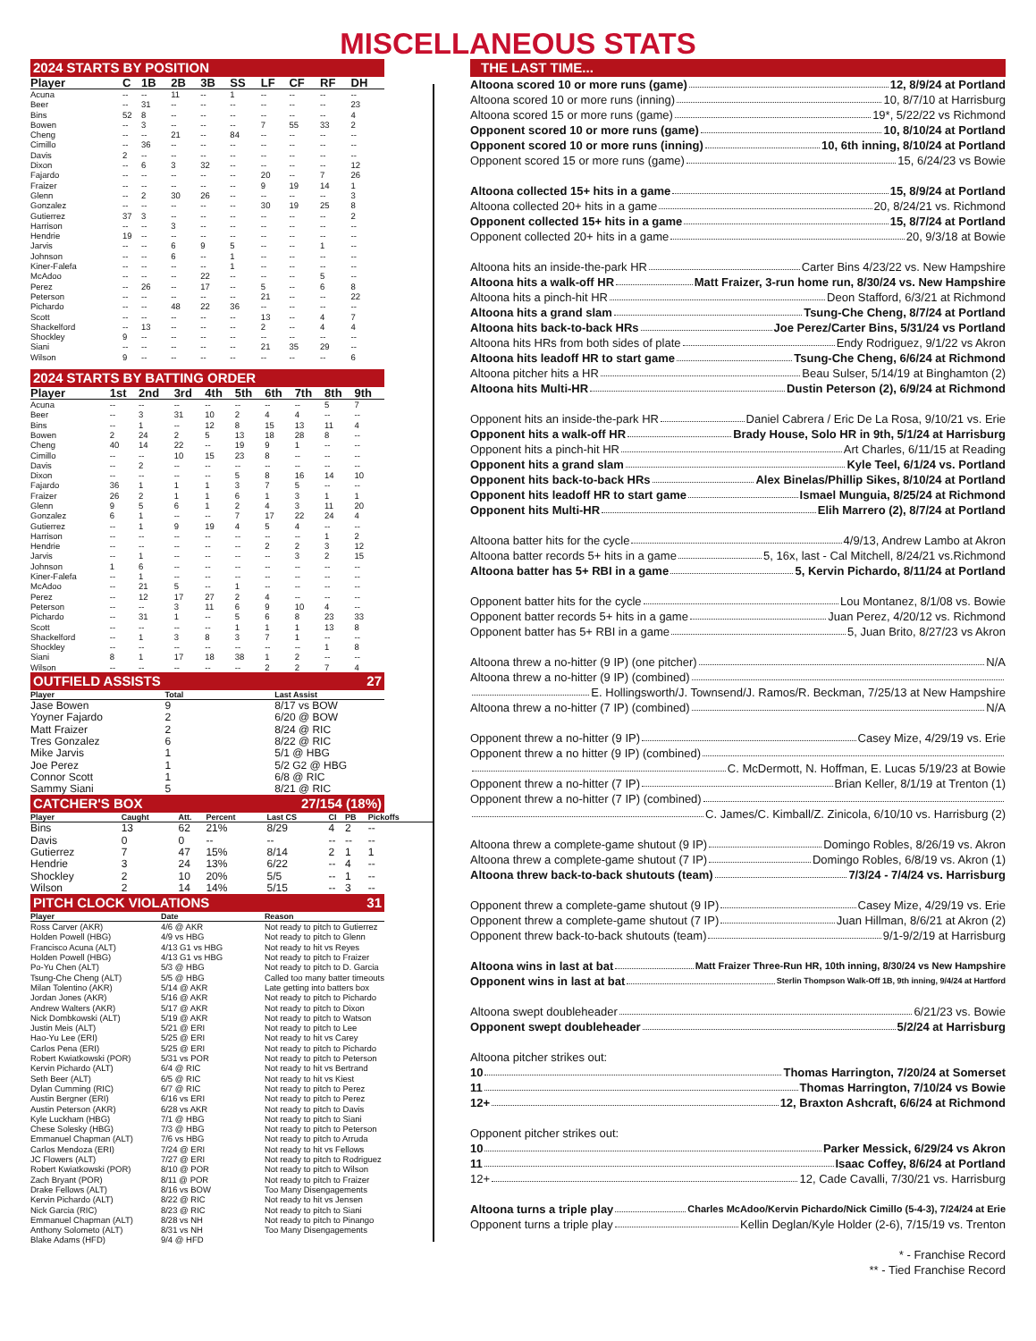MISCELLANEOUS STATS
2024 STARTS BY POSITION
| Player | C | 1B | 2B | 3B | SS | LF | CF | RF | DH |
| --- | --- | --- | --- | --- | --- | --- | --- | --- | --- |
| Acuna | -- | -- | 11 | -- | 1 | -- | -- | -- | -- |
| Beer | -- | 31 | -- | -- | -- | -- | -- | -- | 23 |
| Bins | 52 | 8 | -- | -- | -- | -- | -- | -- | 4 |
| Bowen | -- | 3 | -- | -- | -- | 7 | 55 | 33 | 2 |
| Cheng | -- | -- | 21 | -- | 84 | -- | -- | -- | -- |
| Cimillo | -- | 36 | -- | -- | -- | -- | -- | -- | -- |
| Davis | 2 | -- | -- | -- | -- | -- | -- | -- | -- |
| Dixon | -- | 6 | 3 | 32 | -- | -- | -- | -- | 12 |
| Fajardo | -- | -- | -- | -- | -- | 20 | -- | 7 | 26 |
| Fraizer | -- | -- | -- | -- | -- | 9 | 19 | 14 | 1 |
| Glenn | -- | 2 | 30 | 26 | -- | -- | -- | -- | 3 |
| Gonzalez | -- | -- | -- | -- | -- | 30 | 19 | 25 | 8 |
| Gutierrez | 37 | 3 | -- | -- | -- | -- | -- | -- | 2 |
| Harrison | -- | -- | 3 | -- | -- | -- | -- | -- | -- |
| Hendrie | 19 | -- | -- | -- | -- | -- | -- | -- | -- |
| Jarvis | -- | -- | 6 | 9 | 5 | -- | -- | 1 | -- |
| Johnson | -- | -- | 6 | -- | 1 | -- | -- | -- | -- |
| Kiner-Falefa | -- | -- | -- | -- | 1 | -- | -- | -- | -- |
| McAdoo | -- | -- | -- | 22 | -- | -- | -- | 5 | -- |
| Perez | -- | 26 | -- | 17 | -- | 5 | -- | 6 | 8 |
| Peterson | -- | -- | -- | -- | -- | 21 | -- | -- | 22 |
| Pichardo | -- | -- | 48 | 22 | 36 | -- | -- | -- | -- |
| Scott | -- | -- | -- | -- | -- | 13 | -- | 4 | 7 |
| Shackelford | -- | 13 | -- | -- | -- | 2 | -- | 4 | 4 |
| Shockley | 9 | -- | -- | -- | -- | -- | -- | -- | -- |
| Siani | -- | -- | -- | -- | -- | 21 | 35 | 29 | -- |
| Wilson | 9 | -- | -- | -- | -- | -- | -- | -- | 6 |
2024 STARTS BY BATTING ORDER
| Player | 1st | 2nd | 3rd | 4th | 5th | 6th | 7th | 8th | 9th |
| --- | --- | --- | --- | --- | --- | --- | --- | --- | --- |
| Acuna | -- | -- | -- | -- | -- | -- | -- | 5 | 7 |
| Beer | -- | 3 | 31 | 10 | 2 | 4 | 4 | -- | -- |
| Bins | -- | 1 | -- | 12 | 8 | 15 | 13 | 11 | 4 |
| Bowen | 2 | 24 | 2 | 5 | 13 | 18 | 28 | 8 | -- |
| Cheng | 40 | 14 | 22 | -- | 19 | 9 | 1 | -- | -- |
| Cimillo | -- | -- | 10 | 15 | 23 | 8 | -- | -- | -- |
| Davis | -- | 2 | -- | -- | -- | -- | -- | -- | -- |
| Dixon | -- | -- | -- | -- | 5 | 8 | 16 | 14 | 10 |
| Fajardo | 36 | 1 | 1 | 1 | 3 | 7 | 5 | -- | -- |
| Fraizer | 26 | 2 | 1 | 1 | 6 | 1 | 3 | 1 | 1 |
| Glenn | 9 | 5 | 6 | 1 | 2 | 4 | 3 | 11 | 20 |
| Gonzalez | 6 | 1 | -- | -- | 7 | 17 | 22 | 24 | 4 |
| Gutierrez | -- | 1 | 9 | 19 | 4 | 5 | 4 | -- | -- |
| Harrison | -- | -- | -- | -- | -- | -- | -- | 1 | 2 |
| Hendrie | -- | -- | -- | -- | -- | 2 | 2 | 3 | 12 |
| Jarvis | -- | 1 | -- | -- | -- | -- | 3 | 2 | 15 |
| Johnson | 1 | 6 | -- | -- | -- | -- | -- | -- | -- |
| Kiner-Falefa | -- | 1 | -- | -- | -- | -- | -- | -- | -- |
| McAdoo | -- | 21 | 5 | -- | 1 | -- | -- | -- | -- |
| Perez | -- | 12 | 17 | 27 | 2 | 4 | -- | -- | -- |
| Peterson | -- | -- | 3 | 11 | 6 | 9 | 10 | 4 | -- |
| Pichardo | -- | 31 | 1 | -- | 5 | 6 | 8 | 23 | 33 |
| Scott | -- | -- | -- | -- | 1 | 1 | 1 | 13 | 8 |
| Shackelford | -- | 1 | 3 | 8 | 3 | 7 | 1 | -- | -- |
| Shockley | -- | -- | -- | -- | -- | -- | -- | 1 | 8 |
| Siani | 8 | 1 | 17 | 18 | 38 | 1 | 2 | -- | -- |
| Wilson | -- | -- | -- | -- | -- | 2 | 2 | 7 | 4 |
OUTFIELD ASSISTS 27
| Player | Total | Last Assist |
| --- | --- | --- |
| Jase Bowen | 9 | 8/17 vs BOW |
| Yoyner Fajardo | 2 | 6/20 @ BOW |
| Matt Fraizer | 2 | 8/24 @ RIC |
| Tres Gonzalez | 6 | 8/22 @ RIC |
| Mike Jarvis | 1 | 5/1 @ HBG |
| Joe Perez | 1 | 5/2 G2 @ HBG |
| Connor Scott | 1 | 6/8 @ RIC |
| Sammy Siani | 5 | 8/21 @ RIC |
CATCHER'S BOX 27/154 (18%)
| Player | Caught | Att. | Percent | Last CS | CI | PB | Pickoffs |
| --- | --- | --- | --- | --- | --- | --- | --- |
| Bins | 13 | 62 | 21% | 8/29 | 4 | 2 | -- |
| Davis | 0 | 0 | -- | -- | -- | -- | -- |
| Gutierrez | 7 | 47 | 15% | 8/14 | 2 | 1 | 1 |
| Hendrie | 3 | 24 | 13% | 6/22 | -- | 4 | -- |
| Shockley | 2 | 10 | 20% | 5/5 | -- | 1 | -- |
| Wilson | 2 | 14 | 14% | 5/15 | -- | 3 | -- |
PITCH CLOCK VIOLATIONS 31
| Player | Date | Reason |
| --- | --- | --- |
| Ross Carver (AKR) | 4/6 @ AKR | Not ready to pitch to Gutierrez |
| Holden Powell (HBG) | 4/9 vs HBG | Not ready to pitch to Glenn |
| Francisco Acuna (ALT) | 4/13 G1 vs HBG | Not ready to hit vs Reyes |
| Holden Powell (HBG) | 4/13 G1 vs HBG | Not ready to pitch to Fraizer |
| Po-Yu Chen (ALT) | 5/3 @ HBG | Not ready to pitch to D. Garcia |
| Tsung-Che Cheng (ALT) | 5/5 @ HBG | Called too many batter timeouts |
| Milan Tolentino (AKR) | 5/14 @ AKR | Late getting into batters box |
| Jordan Jones (AKR) | 5/16 @ AKR | Not ready to pitch to Pichardo |
| Andrew Walters (AKR) | 5/17 @ AKR | Not ready to pitch to Dixon |
| Nick Dombkowski (ALT) | 5/19 @ AKR | Not ready to pitch to Watson |
| Justin Meis (ALT) | 5/21 @ ERI | Not ready to pitch to Lee |
| Hao-Yu Lee (ERI) | 5/25 @ ERI | Not ready to hit vs Carey |
| Carlos Pena (ERI) | 5/25 @ ERI | Not ready to pitch to Pichardo |
| Robert Kwiatkowski (POR) | 5/31 vs POR | Not ready to pitch to Peterson |
| Kervin Pichardo (ALT) | 6/4 @ RIC | Not ready to hit vs Bertrand |
| Seth Beer (ALT) | 6/5 @ RIC | Not ready to hit vs Kiest |
| Dylan Cumming (RIC) | 6/7 @ RIC | Not ready to pitch to Perez |
| Austin Bergner (ERI) | 6/16 vs ERI | Not ready to pitch to Perez |
| Austin Peterson (AKR) | 6/28 vs AKR | Not ready to pitch to Davis |
| Kyle Luckham (HBG) | 7/1 @ HBG | Not ready to pitch to Siani |
| Chese Solesky (HBG) | 7/3 @ HBG | Not ready to pitch to Peterson |
| Emmanuel Chapman (ALT) | 7/6 vs HBG | Not ready to pitch to Arruda |
| Carlos Mendoza (ERI) | 7/24 @ ERI | Not ready to hit vs Fellows |
| JC Flowers (ALT) | 7/27 @ ERI | Not ready to pitch to Rodriguez |
| Robert Kwiatkowski (POR) | 8/10 @ POR | Not ready to pitch to Wilson |
| Zach Bryant (POR) | 8/11 @ POR | Not ready to pitch to Fraizer |
| Drake Fellows (ALT) | 8/16 vs BOW | Too Many Disengagements |
| Kervin Pichardo (ALT) | 8/22 @ RIC | Not ready to hit vs Jensen |
| Nick Garcia (RIC) | 8/23 @ RIC | Not ready to pitch to Siani |
| Emmanuel Chapman (ALT) | 8/28 vs NH | Not ready to pitch to Pinango |
| Anthony Solometo (ALT) | 8/31 vs NH | Too Many Disengagements |
| Blake Adams (HFD) | 9/4 @ HFD | |
THE LAST TIME...
Altoona scored 10 or more runs (game) 12, 8/9/24 at Portland
Altoona scored 10 or more runs (inning) 10, 8/7/10 at Harrisburg
Altoona scored 15 or more runs (game) 19*, 5/22/22 vs Richmond
Opponent scored 10 or more runs (game) 10, 8/10/24 at Portland
Opponent scored 10 or more runs (inning) 10, 6th inning, 8/10/24 at Portland
Opponent scored 15 or more runs (game) 15, 6/24/23 vs Bowie
Altoona collected 15+ hits in a game 15, 8/9/24 at Portland
Altoona collected 20+ hits in a game 20, 8/24/21 vs. Richmond
Opponent collected 15+ hits in a game 15, 8/7/24 at Portland
Opponent collected 20+ hits in a game 20, 9/3/18 at Bowie
Altoona hits an inside-the-park HR Carter Bins 4/23/22 vs. New Hampshire
Altoona hits a walk-off HR Matt Fraizer, 3-run home run, 8/30/24 vs. New Hampshire
Altoona hits a pinch-hit HR Deon Stafford, 6/3/21 at Richmond
Altoona hits a grand slam Tsung-Che Cheng, 8/7/24 at Portland
Altoona hits back-to-back HRs Joe Perez/Carter Bins, 5/31/24 vs Portland
Altoona hits HRs from both sides of plate Endy Rodriguez, 9/1/22 vs Akron
Altoona hits leadoff HR to start game Tsung-Che Cheng, 6/6/24 at Richmond
Altoona pitcher hits a HR Beau Sulser, 5/14/19 at Binghamton (2)
Altoona hits Multi-HR Dustin Peterson (2), 6/9/24 at Richmond
Opponent hits an inside-the-park HR Daniel Cabrera / Eric De La Rosa, 9/10/21 vs. Erie
Opponent hits a walk-off HR Brady House, Solo HR in 9th, 5/1/24 at Harrisburg
Opponent hits a pinch-hit HR Art Charles, 6/11/15 at Reading
Opponent hits a grand slam Kyle Teel, 6/1/24 vs. Portland
Opponent hits back-to-back HRs Alex Binelas/Phillip Sikes, 8/10/24 at Portland
Opponent hits leadoff HR to start game Ismael Munguia, 8/25/24 at Richmond
Opponent hits Multi-HR Elih Marrero (2), 8/7/24 at Portland
Altoona batter hits for the cycle 4/9/13, Andrew Lambo at Akron
Altoona batter records 5+ hits in a game 5, 16x, last - Cal Mitchell, 8/24/21 vs.Richmond
Altoona batter has 5+ RBI in a game 5, Kervin Pichardo, 8/11/24 at Portland
Opponent batter hits for the cycle Lou Montanez, 8/1/08 vs. Bowie
Opponent batter records 5+ hits in a game Juan Perez, 4/20/12 vs. Richmond
Opponent batter has 5+ RBI in a game 5, Juan Brito, 8/27/23 vs Akron
Altoona threw a no-hitter (9 IP) (one pitcher) N/A
Altoona threw a no-hitter (9 IP) (combined)
E. Hollingsworth/J. Townsend/J. Ramos/R. Beckman, 7/25/13 at New Hampshire
Altoona threw a no-hitter (7 IP) (combined) N/A
Opponent threw a no-hitter (9 IP) Casey Mize, 4/29/19 vs. Erie
Opponent threw a no hitter (9 IP) (combined)
C. McDermott, N. Hoffman, E. Lucas 5/19/23 at Bowie
Opponent threw a no-hitter (7 IP) Brian Keller, 8/1/19 at Trenton (1)
Opponent threw a no-hitter (7 IP) (combined)
C. James/C. Kimball/Z. Zinicola, 6/10/10 vs. Harrisburg (2)
Altoona threw a complete-game shutout (9 IP) Domingo Robles, 8/26/19 vs. Akron
Altoona threw a complete-game shutout (7 IP) Domingo Robles, 6/8/19 vs. Akron (1)
Altoona threw back-to-back shutouts (team) 7/3/24 - 7/4/24 vs. Harrisburg
Opponent threw a complete-game shutout (9 IP) Casey Mize, 4/29/19 vs. Erie
Opponent threw a complete-game shutout (7 IP) Juan Hillman, 8/6/21 at Akron (2)
Opponent threw back-to-back shutouts (team) 9/1-9/2/19 at Harrisburg
Altoona wins in last at bat Matt Fraizer Three-Run HR, 10th inning, 8/30/24 vs New Hampshire
Opponent wins in last at bat Sterlin Thompson Walk-Off 1B, 9th inning, 9/4/24 at Hartford
Altoona swept doubleheader 6/21/23 vs. Bowie
Opponent swept doubleheader 5/2/24 at Harrisburg
Altoona pitcher strikes out:
10 Thomas Harrington, 7/20/24 at Somerset
11 Thomas Harrington, 7/10/24 vs Bowie
12+ 12, Braxton Ashcraft, 6/6/24 at Richmond
Opponent pitcher strikes out:
10 Parker Messick, 6/29/24 vs Akron
11 Isaac Coffey, 8/6/24 at Portland
12+ 12, Cade Cavalli, 7/30/21 vs. Harrisburg
Altoona turns a triple play Charles McAdoo/Kervin Pichardo/Nick Cimillo (5-4-3), 7/24/24 at Erie
Opponent turns a triple play Kellin Deglan/Kyle Holder (2-6), 7/15/19 vs. Trenton
* - Franchise Record
** - Tied Franchise Record